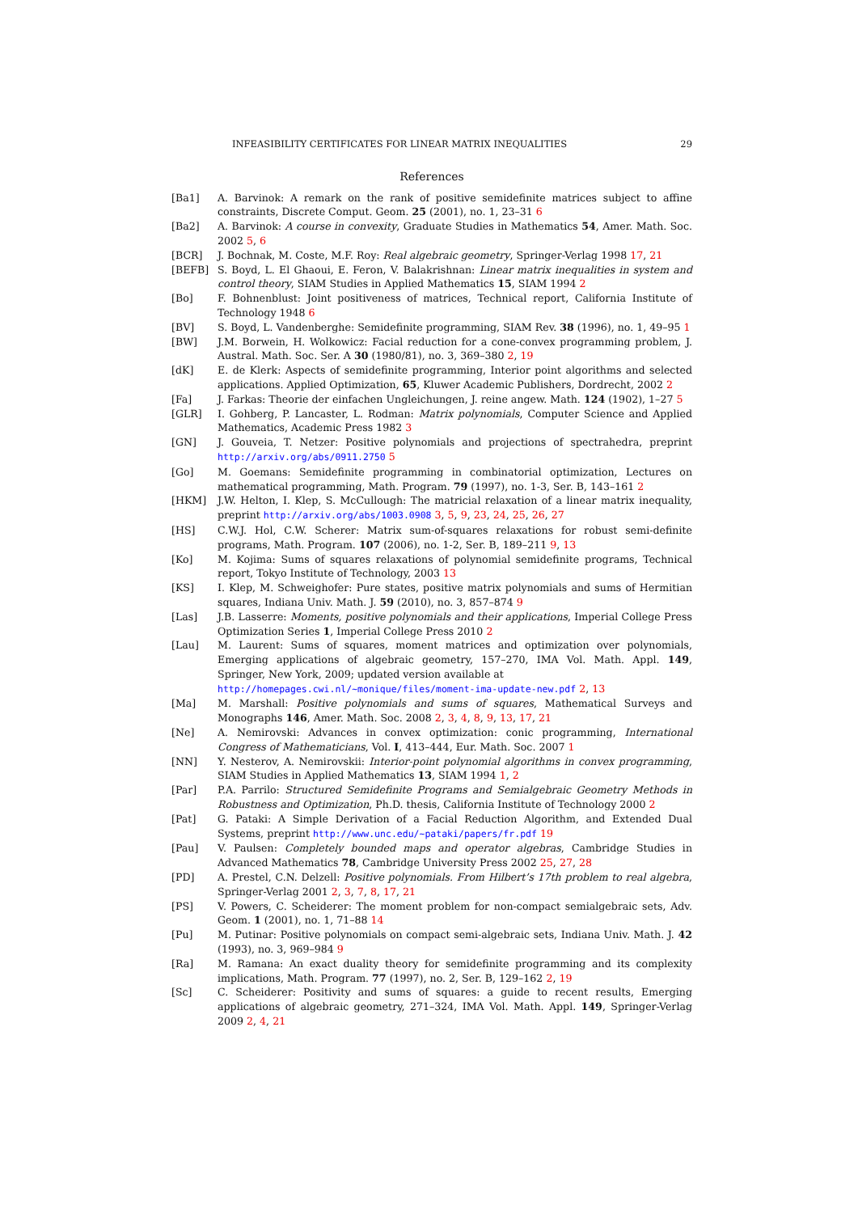INFEASIBILITY CERTIFICATES FOR LINEAR MATRIX INEQUALITIES 29
References
[Ba1] A. Barvinok: A remark on the rank of positive semidefinite matrices subject to affine constraints, Discrete Comput. Geom. 25 (2001), no. 1, 23–31 6
[Ba2] A. Barvinok: A course in convexity, Graduate Studies in Mathematics 54, Amer. Math. Soc. 2002 5, 6
[BCR] J. Bochnak, M. Coste, M.F. Roy: Real algebraic geometry, Springer-Verlag 1998 17, 21
[BEFB] S. Boyd, L. El Ghaoui, E. Feron, V. Balakrishnan: Linear matrix inequalities in system and control theory, SIAM Studies in Applied Mathematics 15, SIAM 1994 2
[Bo] F. Bohnenblust: Joint positiveness of matrices, Technical report, California Institute of Technology 1948 6
[BV] S. Boyd, L. Vandenberghe: Semidefinite programming, SIAM Rev. 38 (1996), no. 1, 49–95 1
[BW] J.M. Borwein, H. Wolkowicz: Facial reduction for a cone-convex programming problem, J. Austral. Math. Soc. Ser. A 30 (1980/81), no. 3, 369–380 2, 19
[dK] E. de Klerk: Aspects of semidefinite programming, Interior point algorithms and selected applications. Applied Optimization, 65, Kluwer Academic Publishers, Dordrecht, 2002 2
[Fa] J. Farkas: Theorie der einfachen Ungleichungen, J. reine angew. Math. 124 (1902), 1–27 5
[GLR] I. Gohberg, P. Lancaster, L. Rodman: Matrix polynomials, Computer Science and Applied Mathematics, Academic Press 1982 3
[GN] J. Gouveia, T. Netzer: Positive polynomials and projections of spectrahedra, preprint http://arxiv.org/abs/0911.2750 5
[Go] M. Goemans: Semidefinite programming in combinatorial optimization, Lectures on mathematical programming, Math. Program. 79 (1997), no. 1-3, Ser. B, 143–161 2
[HKM] J.W. Helton, I. Klep, S. McCullough: The matricial relaxation of a linear matrix inequality, preprint http://arxiv.org/abs/1003.0908 3, 5, 9, 23, 24, 25, 26, 27
[HS] C.W.J. Hol, C.W. Scherer: Matrix sum-of-squares relaxations for robust semi-definite programs, Math. Program. 107 (2006), no. 1-2, Ser. B, 189–211 9, 13
[Ko] M. Kojima: Sums of squares relaxations of polynomial semidefinite programs, Technical report, Tokyo Institute of Technology, 2003 13
[KS] I. Klep, M. Schweighofer: Pure states, positive matrix polynomials and sums of Hermitian squares, Indiana Univ. Math. J. 59 (2010), no. 3, 857–874 9
[Las] J.B. Lasserre: Moments, positive polynomials and their applications, Imperial College Press Optimization Series 1, Imperial College Press 2010 2
[Lau] M. Laurent: Sums of squares, moment matrices and optimization over polynomials, Emerging applications of algebraic geometry, 157–270, IMA Vol. Math. Appl. 149, Springer, New York, 2009; updated version available at
http://homepages.cwi.nl/~monique/files/moment-ima-update-new.pdf 2, 13
[Ma] M. Marshall: Positive polynomials and sums of squares, Mathematical Surveys and Monographs 146, Amer. Math. Soc. 2008 2, 3, 4, 8, 9, 13, 17, 21
[Ne] A. Nemirovski: Advances in convex optimization: conic programming, International Congress of Mathematicians, Vol. I, 413–444, Eur. Math. Soc. 2007 1
[NN] Y. Nesterov, A. Nemirovskii: Interior-point polynomial algorithms in convex programming, SIAM Studies in Applied Mathematics 13, SIAM 1994 1, 2
[Par] P.A. Parrilo: Structured Semidefinite Programs and Semialgebraic Geometry Methods in Robustness and Optimization, Ph.D. thesis, California Institute of Technology 2000 2
[Pat] G. Pataki: A Simple Derivation of a Facial Reduction Algorithm, and Extended Dual Systems, preprint http://www.unc.edu/~pataki/papers/fr.pdf 19
[Pau] V. Paulsen: Completely bounded maps and operator algebras, Cambridge Studies in Advanced Mathematics 78, Cambridge University Press 2002 25, 27, 28
[PD] A. Prestel, C.N. Delzell: Positive polynomials. From Hilbert’s 17th problem to real algebra, Springer-Verlag 2001 2, 3, 7, 8, 17, 21
[PS] V. Powers, C. Scheiderer: The moment problem for non-compact semialgebraic sets, Adv. Geom. 1 (2001), no. 1, 71–88 14
[Pu] M. Putinar: Positive polynomials on compact semi-algebraic sets, Indiana Univ. Math. J. 42 (1993), no. 3, 969–984 9
[Ra] M. Ramana: An exact duality theory for semidefinite programming and its complexity implications, Math. Program. 77 (1997), no. 2, Ser. B, 129–162 2, 19
[Sc] C. Scheiderer: Positivity and sums of squares: a guide to recent results, Emerging applications of algebraic geometry, 271–324, IMA Vol. Math. Appl. 149, Springer-Verlag 2009 2, 4, 21